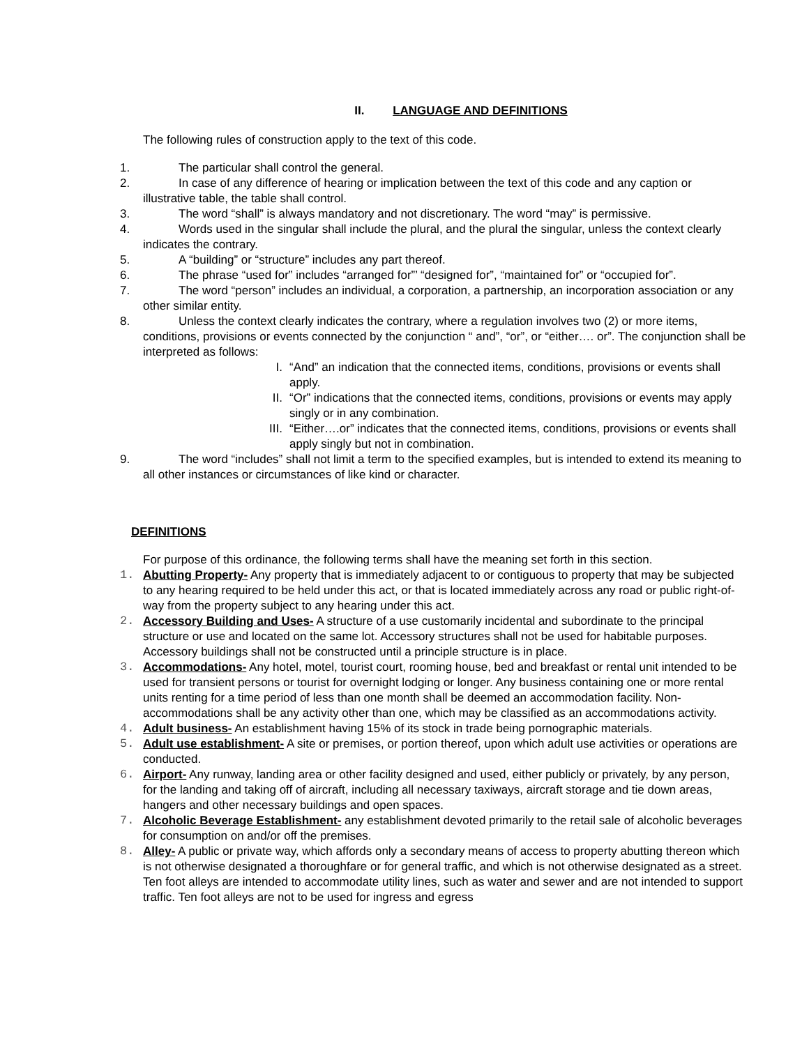II. LANGUAGE AND DEFINITIONS
The following rules of construction apply to the text of this code.
1. The particular shall control the general.
2. In case of any difference of hearing or implication between the text of this code and any caption or illustrative table, the table shall control.
3. The word “shall” is always mandatory and not discretionary. The word “may” is permissive.
4. Words used in the singular shall include the plural, and the plural the singular, unless the context clearly indicates the contrary.
5. A “building” or “structure” includes any part thereof.
6. The phrase “used for” includes “arranged for”’ “designed for”, “maintained for” or “occupied for”.
7. The word “person” includes an individual, a corporation, a partnership, an incorporation association or any other similar entity.
8. Unless the context clearly indicates the contrary, where a regulation involves two (2) or more items, conditions, provisions or events connected by the conjunction “ and”, “or”, or “either…. or”. The conjunction shall be interpreted as follows:
I. “And” an indication that the connected items, conditions, provisions or events shall apply.
II. “Or” indications that the connected items, conditions, provisions or events may apply singly or in any combination.
III. “Either….or” indicates that the connected items, conditions, provisions or events shall apply singly but not in combination.
9. The word “includes” shall not limit a term to the specified examples, but is intended to extend its meaning to all other instances or circumstances of like kind or character.
DEFINITIONS
For purpose of this ordinance, the following terms shall have the meaning set forth in this section.
1. Abutting Property- Any property that is immediately adjacent to or contiguous to property that may be subjected to any hearing required to be held under this act, or that is located immediately across any road or public right-of-way from the property subject to any hearing under this act.
2. Accessory Building and Uses- A structure of a use customarily incidental and subordinate to the principal structure or use and located on the same lot. Accessory structures shall not be used for habitable purposes. Accessory buildings shall not be constructed until a principle structure is in place.
3. Accommodations- Any hotel, motel, tourist court, rooming house, bed and breakfast or rental unit intended to be used for transient persons or tourist for overnight lodging or longer. Any business containing one or more rental units renting for a time period of less than one month shall be deemed an accommodation facility. Non-accommodations shall be any activity other than one, which may be classified as an accommodations activity.
4. Adult business- An establishment having 15% of its stock in trade being pornographic materials.
5. Adult use establishment- A site or premises, or portion thereof, upon which adult use activities or operations are conducted.
6. Airport- Any runway, landing area or other facility designed and used, either publicly or privately, by any person, for the landing and taking off of aircraft, including all necessary taxiways, aircraft storage and tie down areas, hangers and other necessary buildings and open spaces.
7. Alcoholic Beverage Establishment- any establishment devoted primarily to the retail sale of alcoholic beverages for consumption on and/or off the premises.
8. Alley- A public or private way, which affords only a secondary means of access to property abutting thereon which is not otherwise designated a thoroughfare or for general traffic, and which is not otherwise designated as a street. Ten foot alleys are intended to accommodate utility lines, such as water and sewer and are not intended to support traffic. Ten foot alleys are not to be used for ingress and egress